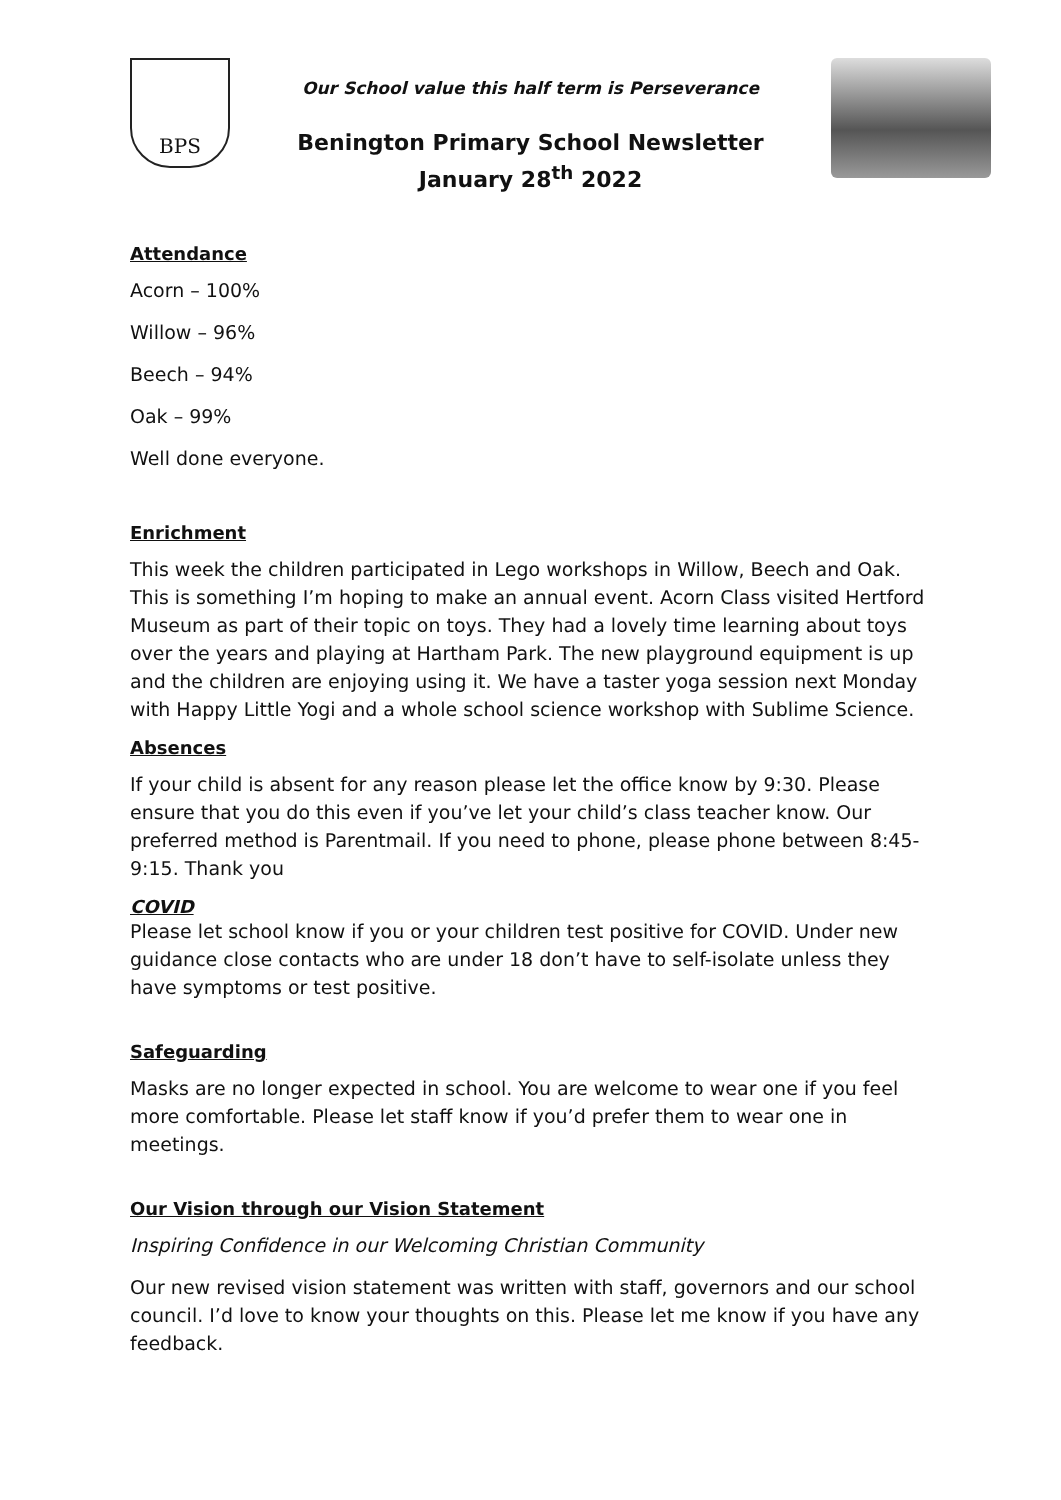BPS
Our School value this half term is Perseverance
Benington Primary School Newsletter
January 28<sup>th</sup> 2022
Attendance
Acorn – 100%
Willow – 96%
Beech – 94%
Oak – 99%
Well done everyone.
Enrichment
This week the children participated in Lego workshops in Willow, Beech and Oak. This is something I’m hoping to make an annual event. Acorn Class visited Hertford Museum as part of their topic on toys. They had a lovely time learning about toys over the years and playing at Hartham Park. The new playground equipment is up and the children are enjoying using it. We have a taster yoga session next Monday with Happy Little Yogi and a whole school science workshop with Sublime Science.
Absences
If your child is absent for any reason please let the office know by 9:30. Please ensure that you do this even if you’ve let your child’s class teacher know. Our preferred method is Parentmail. If you need to phone, please phone between 8:45-9:15. Thank you
COVID
Please let school know if you or your children test positive for COVID. Under new guidance close contacts who are under 18 don’t have to self-isolate unless they have symptoms or test positive.
Safeguarding
Masks are no longer expected in school. You are welcome to wear one if you feel more comfortable. Please let staff know if you’d prefer them to wear one in meetings.
Our Vision through our Vision Statement
Inspiring Confidence in our Welcoming Christian Community
Our new revised vision statement was written with staff, governors and our school council. I’d love to know your thoughts on this. Please let me know if you have any feedback.